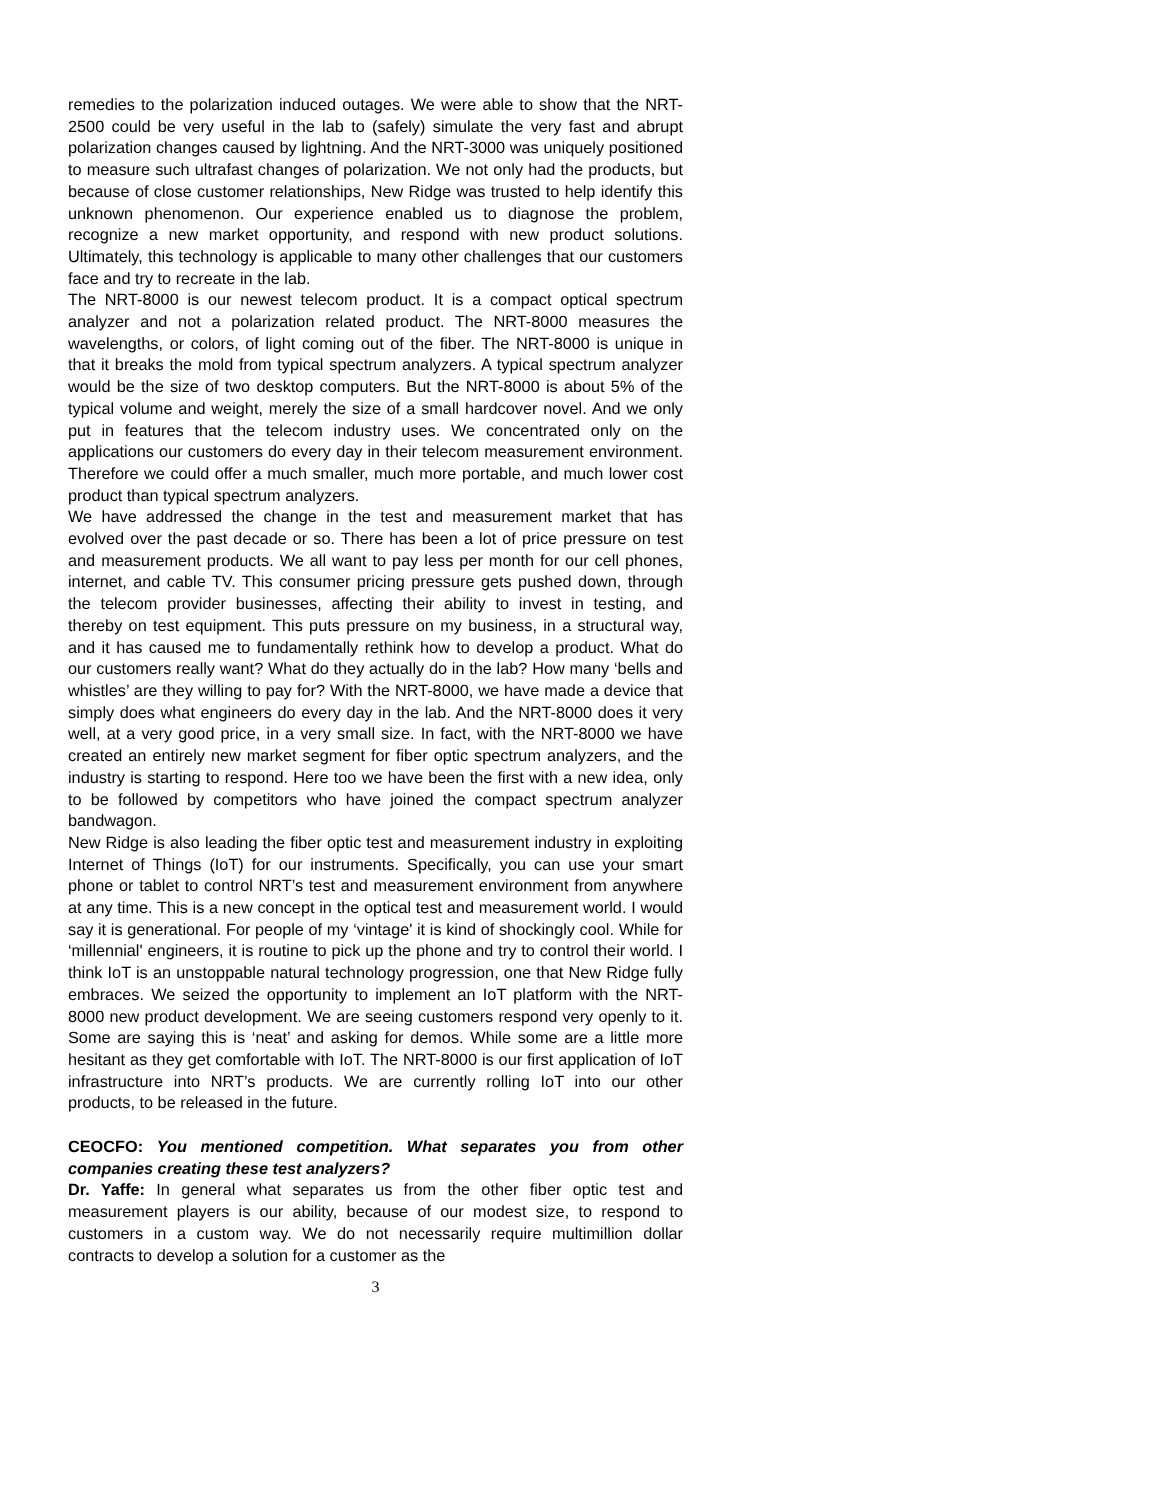remedies to the polarization induced outages. We were able to show that the NRT-2500 could be very useful in the lab to (safely) simulate the very fast and abrupt polarization changes caused by lightning. And the NRT-3000 was uniquely positioned to measure such ultrafast changes of polarization. We not only had the products, but because of close customer relationships, New Ridge was trusted to help identify this unknown phenomenon. Our experience enabled us to diagnose the problem, recognize a new market opportunity, and respond with new product solutions. Ultimately, this technology is applicable to many other challenges that our customers face and try to recreate in the lab.
The NRT-8000 is our newest telecom product. It is a compact optical spectrum analyzer and not a polarization related product. The NRT-8000 measures the wavelengths, or colors, of light coming out of the fiber. The NRT-8000 is unique in that it breaks the mold from typical spectrum analyzers. A typical spectrum analyzer would be the size of two desktop computers. But the NRT-8000 is about 5% of the typical volume and weight, merely the size of a small hardcover novel. And we only put in features that the telecom industry uses. We concentrated only on the applications our customers do every day in their telecom measurement environment. Therefore we could offer a much smaller, much more portable, and much lower cost product than typical spectrum analyzers.
We have addressed the change in the test and measurement market that has evolved over the past decade or so. There has been a lot of price pressure on test and measurement products. We all want to pay less per month for our cell phones, internet, and cable TV. This consumer pricing pressure gets pushed down, through the telecom provider businesses, affecting their ability to invest in testing, and thereby on test equipment. This puts pressure on my business, in a structural way, and it has caused me to fundamentally rethink how to develop a product. What do our customers really want? What do they actually do in the lab? How many ‘bells and whistles’ are they willing to pay for? With the NRT-8000, we have made a device that simply does what engineers do every day in the lab. And the NRT-8000 does it very well, at a very good price, in a very small size. In fact, with the NRT-8000 we have created an entirely new market segment for fiber optic spectrum analyzers, and the industry is starting to respond. Here too we have been the first with a new idea, only to be followed by competitors who have joined the compact spectrum analyzer bandwagon.
New Ridge is also leading the fiber optic test and measurement industry in exploiting Internet of Things (IoT) for our instruments. Specifically, you can use your smart phone or tablet to control NRT’s test and measurement environment from anywhere at any time. This is a new concept in the optical test and measurement world. I would say it is generational. For people of my ‘vintage' it is kind of shockingly cool. While for ‘millennial' engineers, it is routine to pick up the phone and try to control their world. I think IoT is an unstoppable natural technology progression, one that New Ridge fully embraces. We seized the opportunity to implement an IoT platform with the NRT-8000 new product development. We are seeing customers respond very openly to it. Some are saying this is ‘neat’ and asking for demos. While some are a little more hesitant as they get comfortable with IoT. The NRT-8000 is our first application of IoT infrastructure into NRT’s products. We are currently rolling IoT into our other products, to be released in the future.
CEOCFO: You mentioned competition. What separates you from other companies creating these test analyzers?
Dr. Yaffe: In general what separates us from the other fiber optic test and measurement players is our ability, because of our modest size, to respond to customers in a custom way. We do not necessarily require multimillion dollar contracts to develop a solution for a customer as the
3